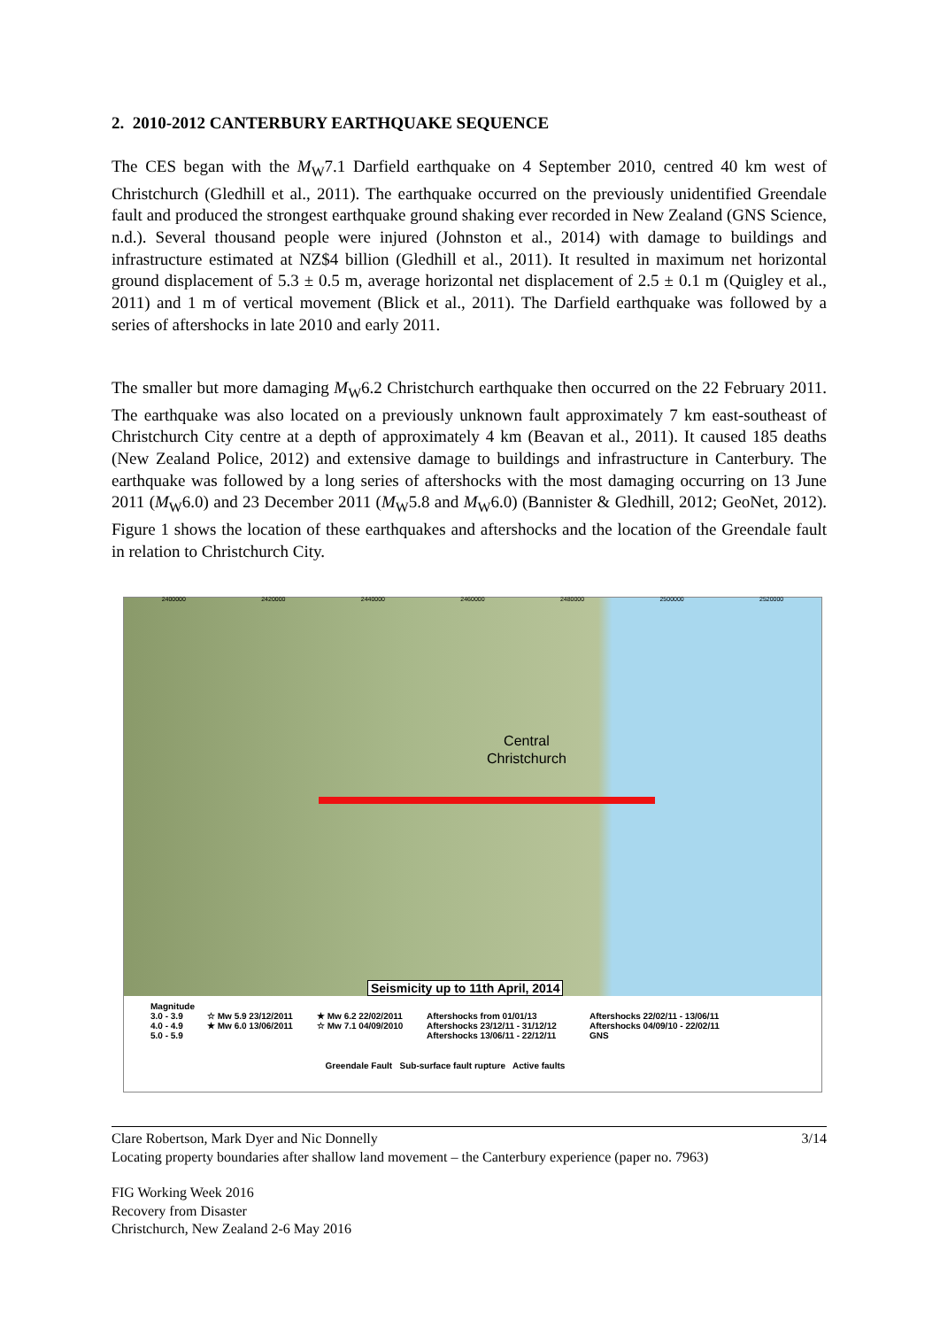2. 2010-2012 CANTERBURY EARTHQUAKE SEQUENCE
The CES began with the M<sub>W</sub>7.1 Darfield earthquake on 4 September 2010, centred 40 km west of Christchurch (Gledhill et al., 2011). The earthquake occurred on the previously unidentified Greendale fault and produced the strongest earthquake ground shaking ever recorded in New Zealand (GNS Science, n.d.). Several thousand people were injured (Johnston et al., 2014) with damage to buildings and infrastructure estimated at NZ$4 billion (Gledhill et al., 2011). It resulted in maximum net horizontal ground displacement of 5.3 ± 0.5 m, average horizontal net displacement of 2.5 ± 0.1 m (Quigley et al., 2011) and 1 m of vertical movement (Blick et al., 2011). The Darfield earthquake was followed by a series of aftershocks in late 2010 and early 2011.
The smaller but more damaging M<sub>W</sub>6.2 Christchurch earthquake then occurred on the 22 February 2011. The earthquake was also located on a previously unknown fault approximately 7 km east-southeast of Christchurch City centre at a depth of approximately 4 km (Beavan et al., 2011). It caused 185 deaths (New Zealand Police, 2012) and extensive damage to buildings and infrastructure in Canterbury. The earthquake was followed by a long series of aftershocks with the most damaging occurring on 13 June 2011 (M<sub>W</sub>6.0) and 23 December 2011 (M<sub>W</sub>5.8 and M<sub>W</sub>6.0) (Bannister & Gledhill, 2012; GeoNet, 2012). Figure 1 shows the location of these earthquakes and aftershocks and the location of the Greendale fault in relation to Christchurch City.
2400000 2420000 2440000 2460000 2480000 2500000 2520000
Central
Christchurch
Seismicity up to 11th April, 2014
Magnitude
3.0 - 3.9
4.0 - 4.9
5.0 - 5.9
☆ Mw 5.9 23/12/2011
★ Mw 6.0 13/06/2011
★ Mw 6.2 22/02/2011
☆ Mw 7.1 04/09/2010
Aftershocks from 01/01/13
Aftershocks 23/12/11 - 31/12/12
Aftershocks 13/06/11 - 22/12/11
Aftershocks 22/02/11 - 13/06/11
Aftershocks 04/09/10 - 22/02/11
GNS
Greendale Fault Sub-surface fault rupture Active faults
Clare Robertson, Mark Dyer and Nic Donnelly 3/14
Locating property boundaries after shallow land movement – the Canterbury experience (paper no. 7963)
FIG Working Week 2016
Recovery from Disaster
Christchurch, New Zealand 2-6 May 2016